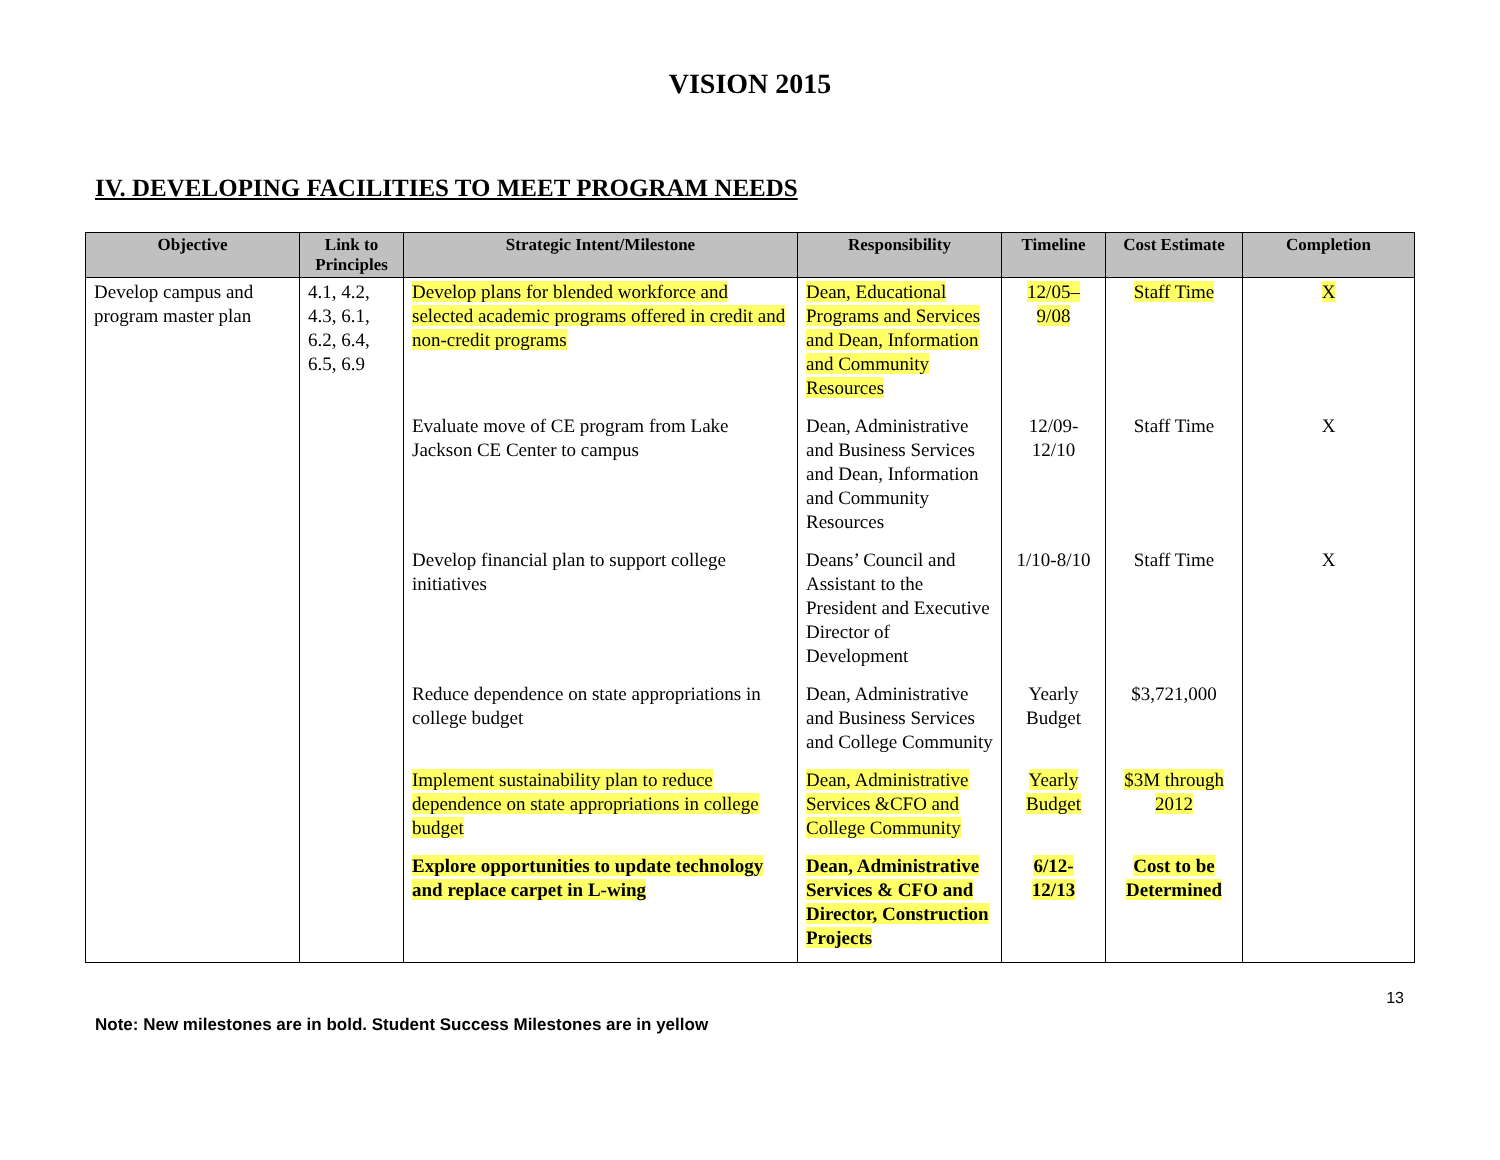VISION 2015
IV. DEVELOPING FACILITIES TO MEET PROGRAM NEEDS
| Objective | Link to Principles | Strategic Intent/Milestone | Responsibility | Timeline | Cost Estimate | Completion |
| --- | --- | --- | --- | --- | --- | --- |
| Develop campus and program master plan | 4.1, 4.2, 4.3, 6.1, 6.2, 6.4, 6.5, 6.9 | Develop plans for blended workforce and selected academic programs offered in credit and non-credit programs | Dean, Educational Programs and Services and Dean, Information and Community Resources | 12/05– 9/08 | Staff Time | X |
| | | Evaluate move of CE program from Lake Jackson CE Center to campus | Dean, Administrative and Business Services and Dean, Information and Community Resources | 12/09- 12/10 | Staff Time | X |
| | | Develop financial plan to support college initiatives | Deans’ Council and Assistant to the President and Executive Director of Development | 1/10-8/10 | Staff Time | X |
| | | Reduce dependence on state appropriations in college budget | Dean, Administrative and Business Services and College Community | Yearly Budget | $3,721,000 | |
| | | Implement sustainability plan to reduce dependence on state appropriations in college budget | Dean, Administrative Services &CFO and College Community | Yearly Budget | $3M through 2012 | |
| | | Explore opportunities to update technology and replace carpet in L-wing | Dean, Administrative Services & CFO and Director, Construction Projects | 6/12- 12/13 | Cost to be Determined | |
13
Note: New milestones are in bold. Student Success Milestones are in yellow